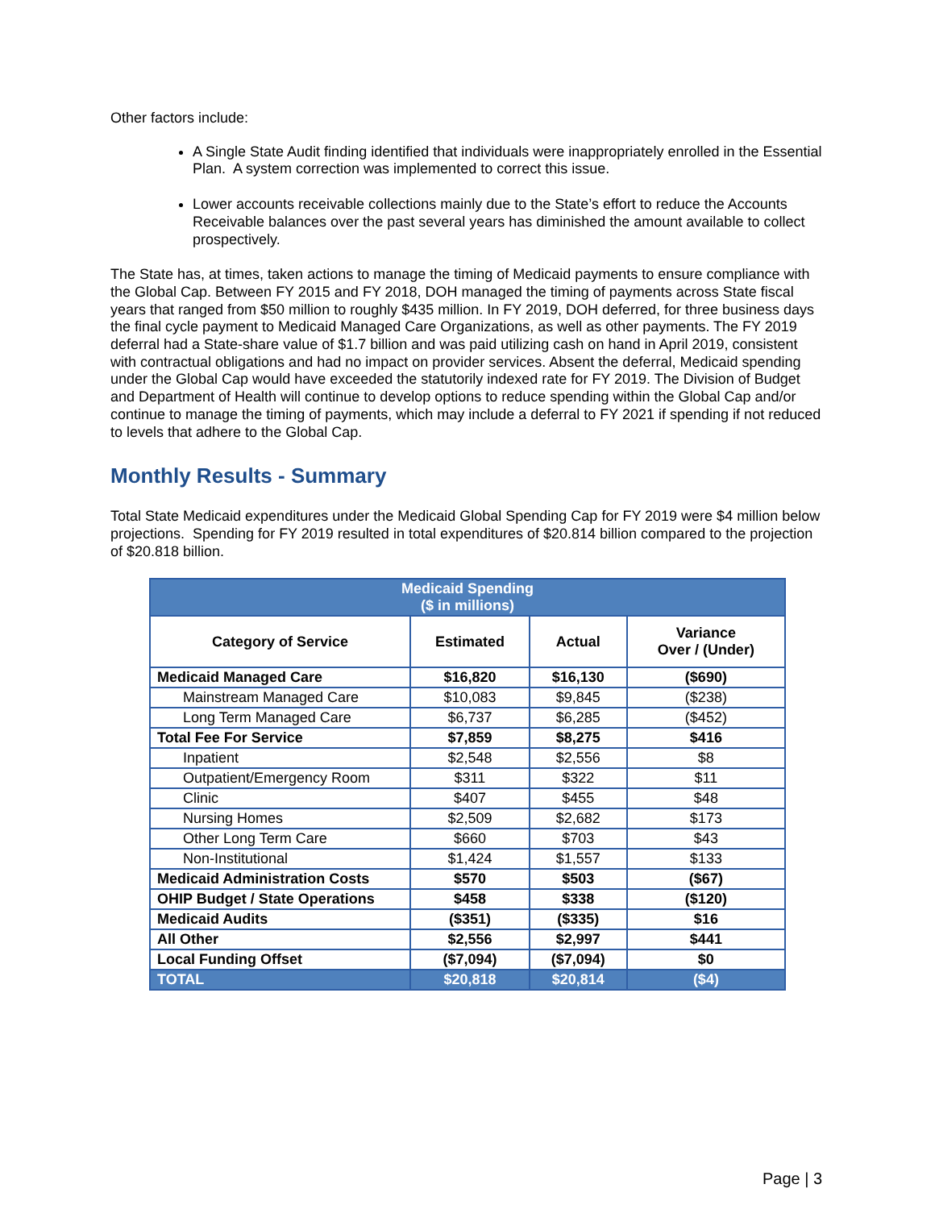Other factors include:
A Single State Audit finding identified that individuals were inappropriately enrolled in the Essential Plan. A system correction was implemented to correct this issue.
Lower accounts receivable collections mainly due to the State’s effort to reduce the Accounts Receivable balances over the past several years has diminished the amount available to collect prospectively.
The State has, at times, taken actions to manage the timing of Medicaid payments to ensure compliance with the Global Cap. Between FY 2015 and FY 2018, DOH managed the timing of payments across State fiscal years that ranged from $50 million to roughly $435 million. In FY 2019, DOH deferred, for three business days the final cycle payment to Medicaid Managed Care Organizations, as well as other payments. The FY 2019 deferral had a State-share value of $1.7 billion and was paid utilizing cash on hand in April 2019, consistent with contractual obligations and had no impact on provider services. Absent the deferral, Medicaid spending under the Global Cap would have exceeded the statutorily indexed rate for FY 2019. The Division of Budget and Department of Health will continue to develop options to reduce spending within the Global Cap and/or continue to manage the timing of payments, which may include a deferral to FY 2021 if spending if not reduced to levels that adhere to the Global Cap.
Monthly Results - Summary
Total State Medicaid expenditures under the Medicaid Global Spending Cap for FY 2019 were $4 million below projections. Spending for FY 2019 resulted in total expenditures of $20.814 billion compared to the projection of $20.818 billion.
| Medicaid Spending ($ in millions) | | | |
| --- | --- | --- | --- |
| Category of Service | Estimated | Actual | Variance Over / (Under) |
| Medicaid Managed Care | $16,820 | $16,130 | ($690) |
| Mainstream Managed Care | $10,083 | $9,845 | ($238) |
| Long Term Managed Care | $6,737 | $6,285 | ($452) |
| Total Fee For Service | $7,859 | $8,275 | $416 |
| Inpatient | $2,548 | $2,556 | $8 |
| Outpatient/Emergency Room | $311 | $322 | $11 |
| Clinic | $407 | $455 | $48 |
| Nursing Homes | $2,509 | $2,682 | $173 |
| Other Long Term Care | $660 | $703 | $43 |
| Non-Institutional | $1,424 | $1,557 | $133 |
| Medicaid Administration Costs | $570 | $503 | ($67) |
| OHIP Budget / State Operations | $458 | $338 | ($120) |
| Medicaid Audits | ($351) | ($335) | $16 |
| All Other | $2,556 | $2,997 | $441 |
| Local Funding Offset | ($7,094) | ($7,094) | $0 |
| TOTAL | $20,818 | $20,814 | ($4) |
Page | 3